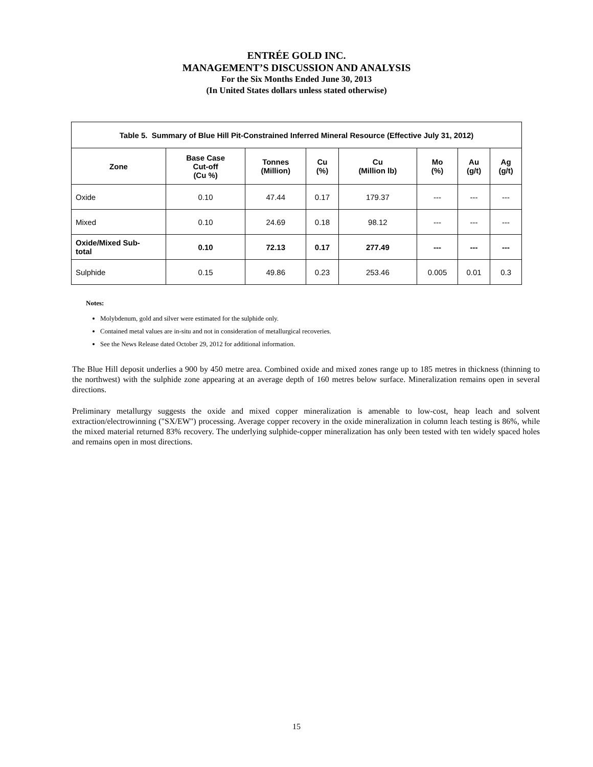ENTRÉE GOLD INC.
MANAGEMENT’S DISCUSSION AND ANALYSIS
For the Six Months Ended June 30, 2013
(In United States dollars unless stated otherwise)
| Table 5. Summary of Blue Hill Pit-Constrained Inferred Mineral Resource (Effective July 31, 2012) | | | | | | | |
| --- | --- | --- | --- | --- | --- | --- | --- |
| Zone | Base Case Cut-off (Cu %) | Tonnes (Million) | Cu (%) | Cu (Million lb) | Mo (%) | Au (g/t) | Ag (g/t) |
| Oxide | 0.10 | 47.44 | 0.17 | 179.37 | --- | --- | --- |
| Mixed | 0.10 | 24.69 | 0.18 | 98.12 | --- | --- | --- |
| Oxide/Mixed Sub- total | 0.10 | 72.13 | 0.17 | 277.49 | --- | --- | --- |
| Sulphide | 0.15 | 49.86 | 0.23 | 253.46 | 0.005 | 0.01 | 0.3 |
Notes:
Molybdenum, gold and silver were estimated for the sulphide only.
Contained metal values are in-situ and not in consideration of metallurgical recoveries.
See the News Release dated October 29, 2012 for additional information.
The Blue Hill deposit underlies a 900 by 450 metre area. Combined oxide and mixed zones range up to 185 metres in thickness (thinning to the northwest) with the sulphide zone appearing at an average depth of 160 metres below surface. Mineralization remains open in several directions.
Preliminary metallurgy suggests the oxide and mixed copper mineralization is amenable to low-cost, heap leach and solvent extraction/electrowinning ("SX/EW") processing. Average copper recovery in the oxide mineralization in column leach testing is 86%, while the mixed material returned 83% recovery. The underlying sulphide-copper mineralization has only been tested with ten widely spaced holes and remains open in most directions.
15